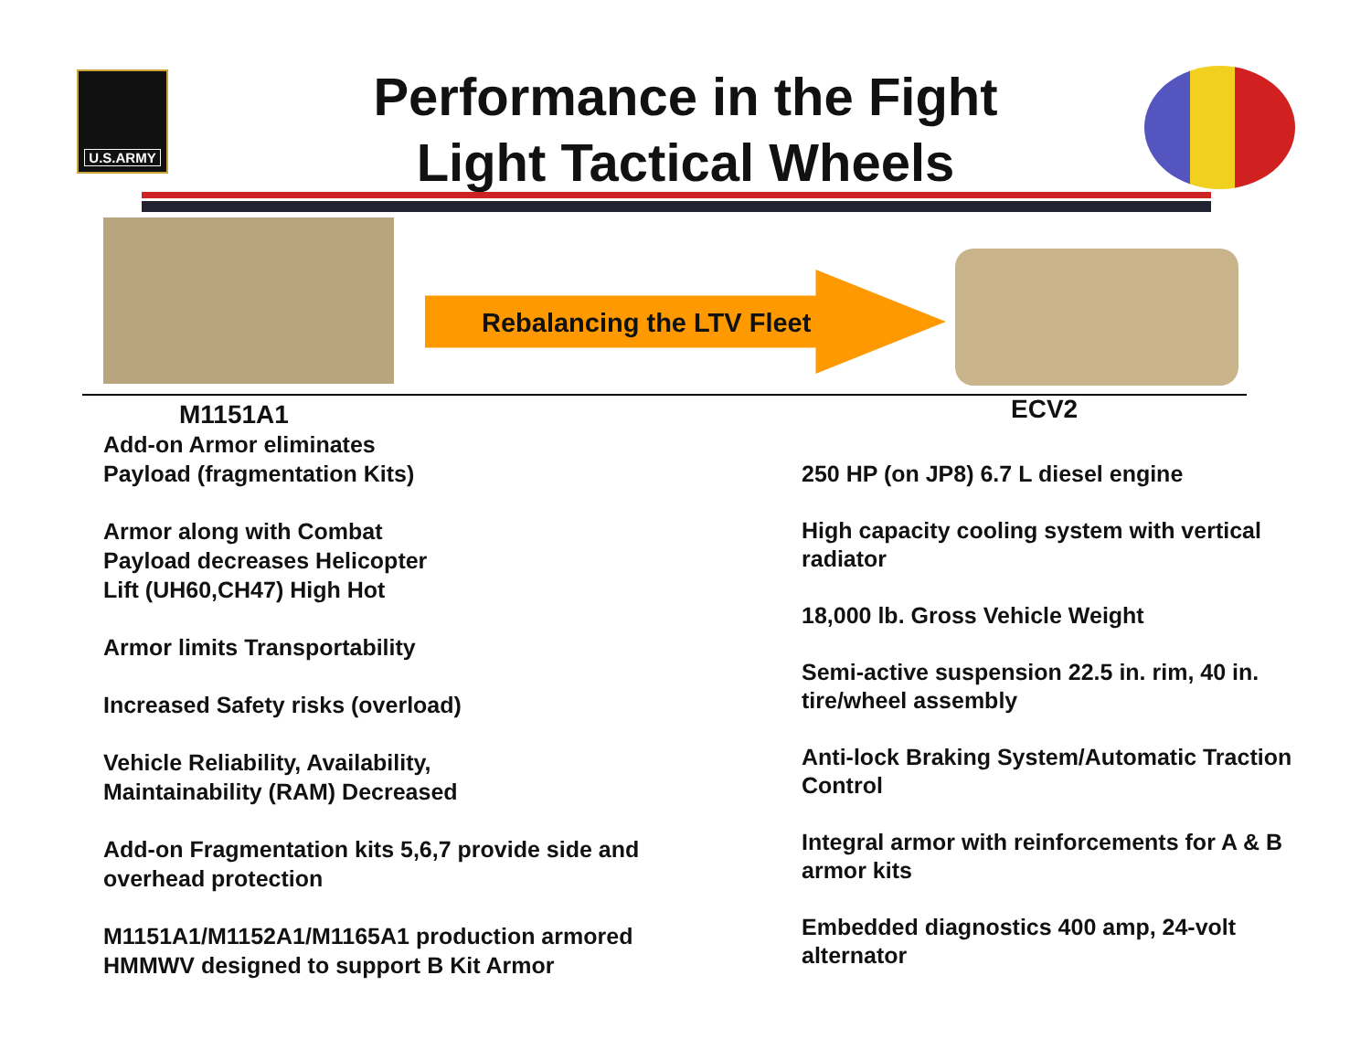U.S.ARMY
Performance in the Fight
Light Tactical Wheels
Rebalancing the LTV Fleet
M1151A1
Add-on Armor eliminates
Payload (fragmentation Kits)
Armor along with Combat
Payload decreases Helicopter
Lift (UH60,CH47) High Hot
Armor limits Transportability
Increased Safety risks (overload)
Vehicle Reliability, Availability,
Maintainability (RAM) Decreased
Add-on Fragmentation kits 5,6,7 provide side and overhead protection
M1151A1/M1152A1/M1165A1 production armored HMMWV designed to support B Kit Armor
ECV2
250 HP (on JP8) 6.7 L diesel engine
High capacity cooling system with vertical radiator
18,000 lb. Gross Vehicle Weight
Semi-active suspension 22.5 in. rim, 40 in. tire/wheel assembly
Anti-lock Braking System/Automatic Traction Control
Integral armor with reinforcements for A & B armor kits
Embedded diagnostics 400 amp, 24-volt alternator